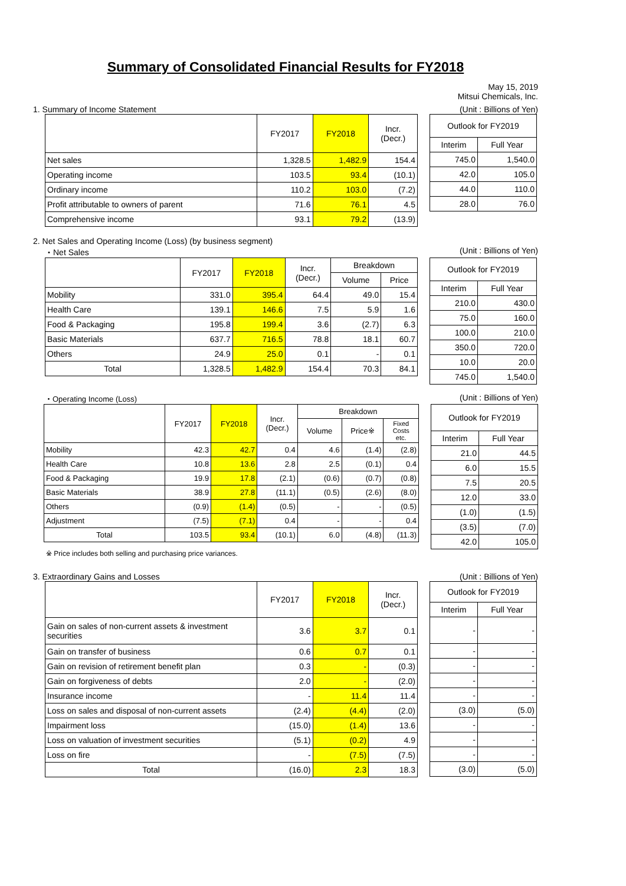Summary of Consolidated Financial Results for FY2018
May 15, 2019
Mitsui Chemicals, Inc.
1. Summary of Income Statement (Unit : Billions of Yen)
| | FY2017 | FY2018 | Incr. (Decr.) |
| --- | --- | --- | --- |
| Net sales | 1,328.5 | 1,482.9 | 154.4 |
| Operating income | 103.5 | 93.4 | (10.1) |
| Ordinary income | 110.2 | 103.0 | (7.2) |
| Profit attributable to owners of parent | 71.6 | 76.1 | 4.5 |
| Comprehensive income | 93.1 | 79.2 | (13.9) |
| Outlook for FY2019 | |
| --- | --- |
| Interim | Full Year |
| 745.0 | 1,540.0 |
| 42.0 | 105.0 |
| 44.0 | 110.0 |
| 28.0 | 76.0 |
2. Net Sales and Operating Income (Loss) (by business segment)
・Net Sales (Unit : Billions of Yen)
| | FY2017 | FY2018 | Incr. (Decr.) | Breakdown | |
| --- | --- | --- | --- | --- | --- |
| | | | | Volume | Price |
| Mobility | 331.0 | 395.4 | 64.4 | 49.0 | 15.4 |
| Health Care | 139.1 | 146.6 | 7.5 | 5.9 | 1.6 |
| Food & Packaging | 195.8 | 199.4 | 3.6 | (2.7) | 6.3 |
| Basic Materials | 637.7 | 716.5 | 78.8 | 18.1 | 60.7 |
| Others | 24.9 | 25.0 | 0.1 | - | 0.1 |
| Total | 1,328.5 | 1,482.9 | 154.4 | 70.3 | 84.1 |
| Outlook for FY2019 | |
| --- | --- |
| Interim | Full Year |
| 210.0 | 430.0 |
| 75.0 | 160.0 |
| 100.0 | 210.0 |
| 350.0 | 720.0 |
| 10.0 | 20.0 |
| 745.0 | 1,540.0 |
・Operating Income (Loss) (Unit : Billions of Yen)
| | FY2017 | FY2018 | Incr. (Decr.) | Breakdown | | |
| --- | --- | --- | --- | --- | --- | --- |
| | | | | Volume | Price※ | Fixed Costs etc. |
| Mobility | 42.3 | 42.7 | 0.4 | 4.6 | (1.4) | (2.8) |
| Health Care | 10.8 | 13.6 | 2.8 | 2.5 | (0.1) | 0.4 |
| Food & Packaging | 19.9 | 17.8 | (2.1) | (0.6) | (0.7) | (0.8) |
| Basic Materials | 38.9 | 27.8 | (11.1) | (0.5) | (2.6) | (8.0) |
| Others | (0.9) | (1.4) | (0.5) | - | - | (0.5) |
| Adjustment | (7.5) | (7.1) | 0.4 | - | - | 0.4 |
| Total | 103.5 | 93.4 | (10.1) | 6.0 | (4.8) | (11.3) |
| Outlook for FY2019 | |
| --- | --- |
| Interim | Full Year |
| 21.0 | 44.5 |
| 6.0 | 15.5 |
| 7.5 | 20.5 |
| 12.0 | 33.0 |
| (1.0) | (1.5) |
| (3.5) | (7.0) |
| 42.0 | 105.0 |
※ Price includes both selling and purchasing price variances.
3. Extraordinary Gains and Losses (Unit : Billions of Yen)
| | FY2017 | FY2018 | Incr. (Decr.) |
| --- | --- | --- | --- |
| Gain on sales of non-current assets & investment securities | 3.6 | 3.7 | 0.1 |
| Gain on transfer of business | 0.6 | 0.7 | 0.1 |
| Gain on revision of retirement benefit plan | 0.3 | - | (0.3) |
| Gain on forgiveness of debts | 2.0 | - | (2.0) |
| Insurance income | - | 11.4 | 11.4 |
| Loss on sales and disposal of non-current assets | (2.4) | (4.4) | (2.0) |
| Impairment loss | (15.0) | (1.4) | 13.6 |
| Loss on valuation of investment securities | (5.1) | (0.2) | 4.9 |
| Loss on fire | - | (7.5) | (7.5) |
| Total | (16.0) | 2.3 | 18.3 |
| Outlook for FY2019 | |
| --- | --- |
| Interim | Full Year |
| - | - |
| - | - |
| - | - |
| - | - |
| - | - |
| (3.0) | (5.0) |
| - | - |
| - | - |
| - | - |
| (3.0) | (5.0) |